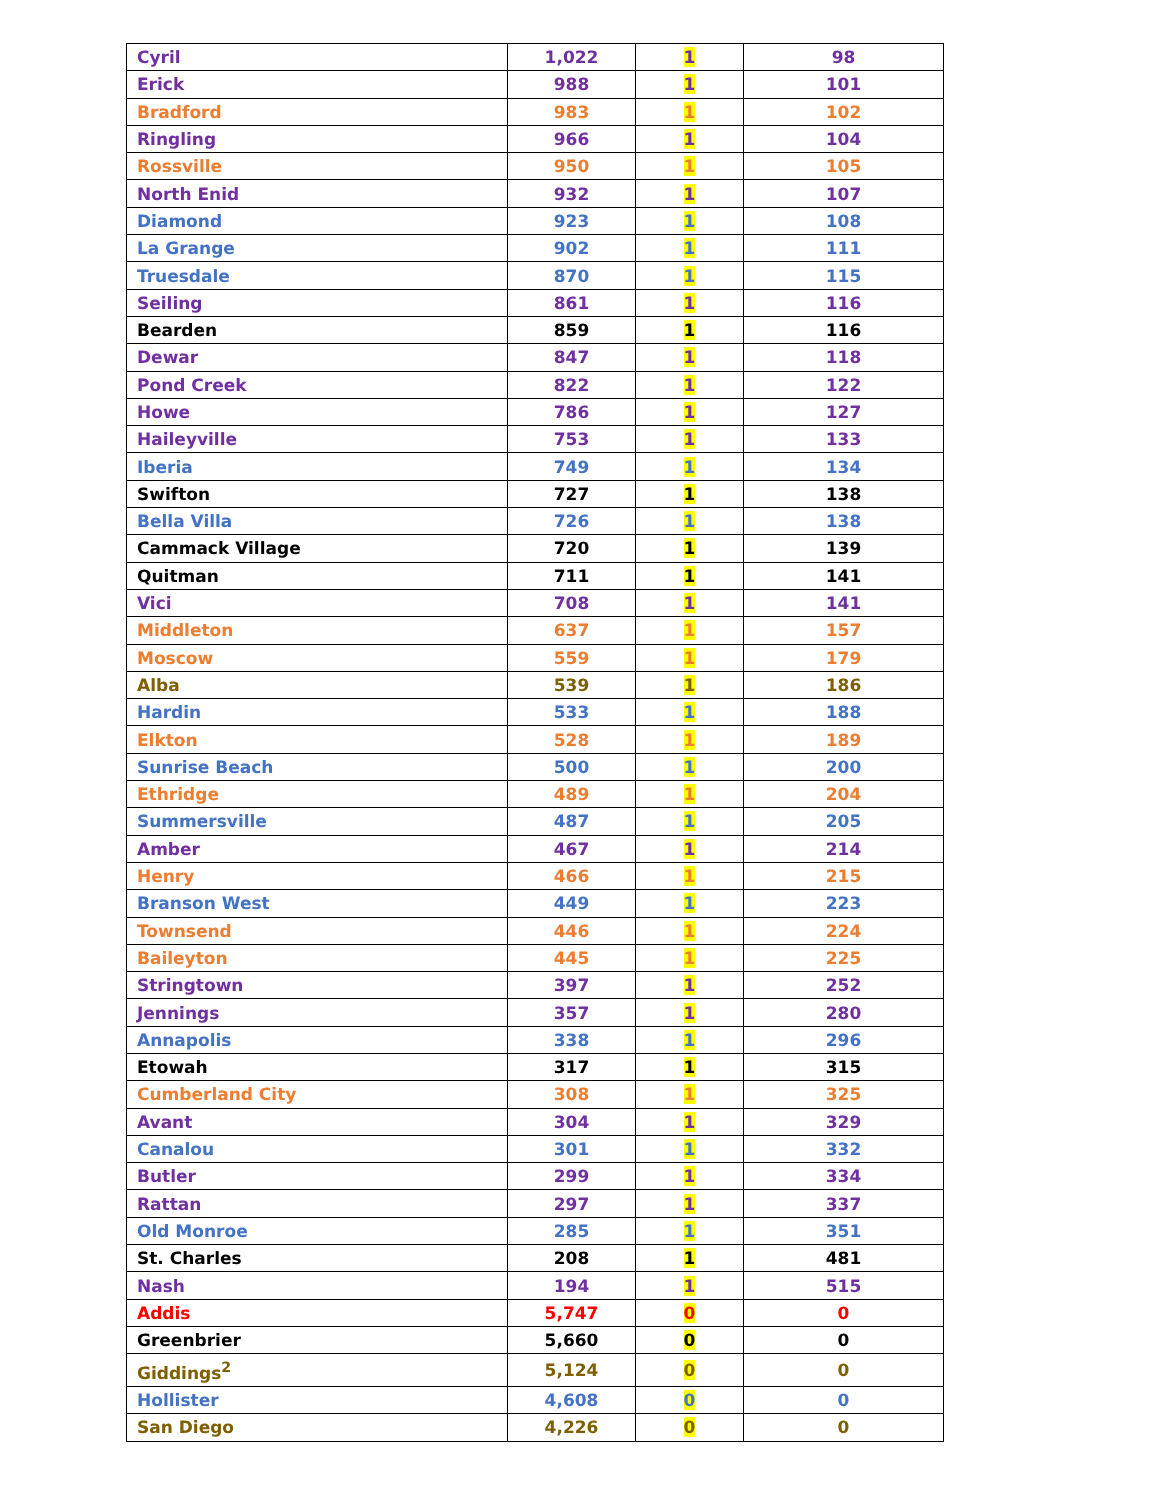| Cyril | 1,022 | 1 | 98 |
| Erick | 988 | 1 | 101 |
| Bradford | 983 | 1 | 102 |
| Ringling | 966 | 1 | 104 |
| Rossville | 950 | 1 | 105 |
| North Enid | 932 | 1 | 107 |
| Diamond | 923 | 1 | 108 |
| La Grange | 902 | 1 | 111 |
| Truesdale | 870 | 1 | 115 |
| Seiling | 861 | 1 | 116 |
| Bearden | 859 | 1 | 116 |
| Dewar | 847 | 1 | 118 |
| Pond Creek | 822 | 1 | 122 |
| Howe | 786 | 1 | 127 |
| Haileyville | 753 | 1 | 133 |
| Iberia | 749 | 1 | 134 |
| Swifton | 727 | 1 | 138 |
| Bella Villa | 726 | 1 | 138 |
| Cammack Village | 720 | 1 | 139 |
| Quitman | 711 | 1 | 141 |
| Vici | 708 | 1 | 141 |
| Middleton | 637 | 1 | 157 |
| Moscow | 559 | 1 | 179 |
| Alba | 539 | 1 | 186 |
| Hardin | 533 | 1 | 188 |
| Elkton | 528 | 1 | 189 |
| Sunrise Beach | 500 | 1 | 200 |
| Ethridge | 489 | 1 | 204 |
| Summersville | 487 | 1 | 205 |
| Amber | 467 | 1 | 214 |
| Henry | 466 | 1 | 215 |
| Branson West | 449 | 1 | 223 |
| Townsend | 446 | 1 | 224 |
| Baileyton | 445 | 1 | 225 |
| Stringtown | 397 | 1 | 252 |
| Jennings | 357 | 1 | 280 |
| Annapolis | 338 | 1 | 296 |
| Etowah | 317 | 1 | 315 |
| Cumberland City | 308 | 1 | 325 |
| Avant | 304 | 1 | 329 |
| Canalou | 301 | 1 | 332 |
| Butler | 299 | 1 | 334 |
| Rattan | 297 | 1 | 337 |
| Old Monroe | 285 | 1 | 351 |
| St. Charles | 208 | 1 | 481 |
| Nash | 194 | 1 | 515 |
| Addis | 5,747 | 0 | 0 |
| Greenbrier | 5,660 | 0 | 0 |
| Giddings<sup>2</sup> | 5,124 | 0 | 0 |
| Hollister | 4,608 | 0 | 0 |
| San Diego | 4,226 | 0 | 0 |